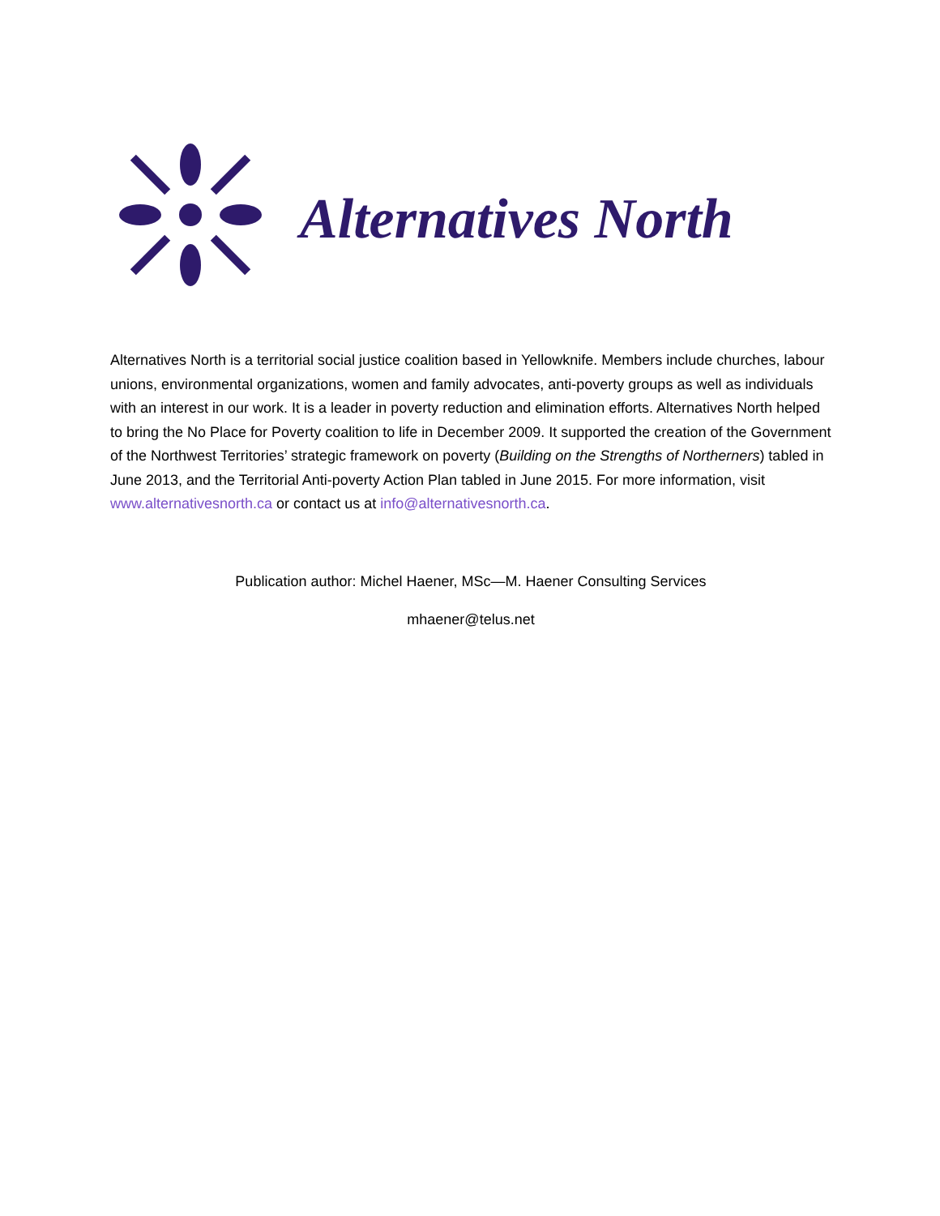Alternatives North
Alternatives North is a territorial social justice coalition based in Yellowknife. Members include churches, labour unions, environmental organizations, women and family advocates, anti-poverty groups as well as individuals with an interest in our work. It is a leader in poverty reduction and elimination efforts. Alternatives North helped to bring the No Place for Poverty coalition to life in December 2009. It supported the creation of the Government of the Northwest Territories’ strategic framework on poverty (Building on the Strengths of Northerners) tabled in June 2013, and the Territorial Anti-poverty Action Plan tabled in June 2015. For more information, visit www.alternativesnorth.ca or contact us at info@alternativesnorth.ca.
Publication author: Michel Haener, MSc—M. Haener Consulting Services
mhaener@telus.net